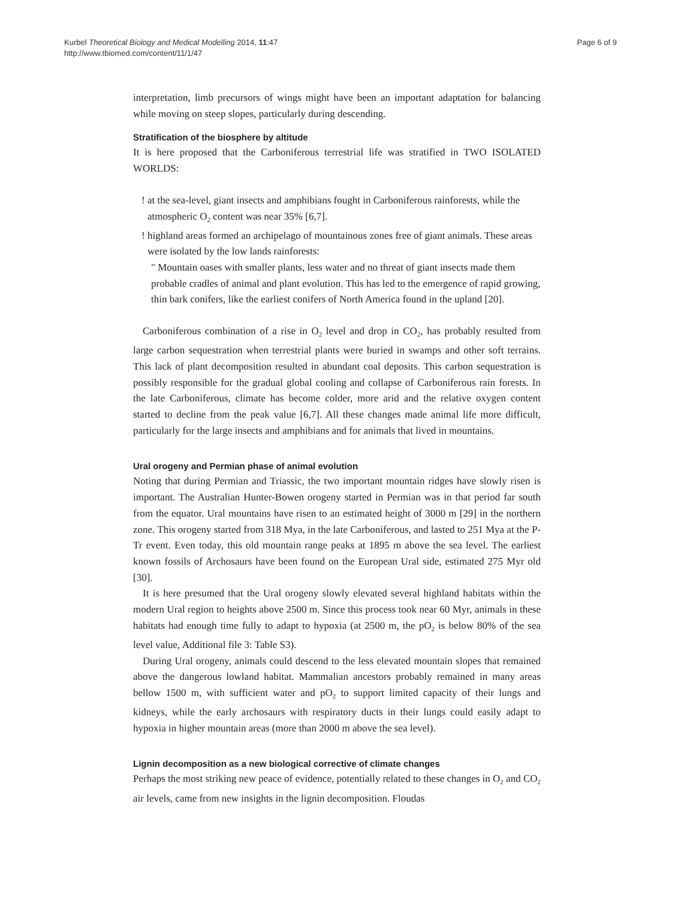Kurbel Theoretical Biology and Medical Modelling 2014, 11:47
http://www.tbiomed.com/content/11/1/47
Page 6 of 9
interpretation, limb precursors of wings might have been an important adaptation for balancing while moving on steep slopes, particularly during descending.
Stratification of the biosphere by altitude
It is here proposed that the Carboniferous terrestrial life was stratified in TWO ISOLATED WORLDS:
! at the sea-level, giant insects and amphibians fought in Carboniferous rainforests, while the atmospheric O<sub>2</sub> content was near 35% [6,7].
! highland areas formed an archipelago of mountainous zones free of giant animals. These areas were isolated by the low lands rainforests:
" Mountain oases with smaller plants, less water and no threat of giant insects made them probable cradles of animal and plant evolution. This has led to the emergence of rapid growing, thin bark conifers, like the earliest conifers of North America found in the upland [20].
Carboniferous combination of a rise in O<sub>2</sub> level and drop in CO<sub>2</sub>, has probably resulted from large carbon sequestration when terrestrial plants were buried in swamps and other soft terrains. This lack of plant decomposition resulted in abundant coal deposits. This carbon sequestration is possibly responsible for the gradual global cooling and collapse of Carboniferous rain forests. In the late Carboniferous, climate has become colder, more arid and the relative oxygen content started to decline from the peak value [6,7]. All these changes made animal life more difficult, particularly for the large insects and amphibians and for animals that lived in mountains.
Ural orogeny and Permian phase of animal evolution
Noting that during Permian and Triassic, the two important mountain ridges have slowly risen is important. The Australian Hunter-Bowen orogeny started in Permian was in that period far south from the equator. Ural mountains have risen to an estimated height of 3000 m [29] in the northern zone. This orogeny started from 318 Mya, in the late Carboniferous, and lasted to 251 Mya at the P-Tr event. Even today, this old mountain range peaks at 1895 m above the sea level. The earliest known fossils of Archosaurs have been found on the European Ural side, estimated 275 Myr old [30].
It is here presumed that the Ural orogeny slowly elevated several highland habitats within the modern Ural region to heights above 2500 m. Since this process took near 60 Myr, animals in these habitats had enough time fully to adapt to hypoxia (at 2500 m, the pO<sub>2</sub> is below 80% of the sea level value, Additional file 3: Table S3).
During Ural orogeny, animals could descend to the less elevated mountain slopes that remained above the dangerous lowland habitat. Mammalian ancestors probably remained in many areas bellow 1500 m, with sufficient water and pO<sub>2</sub> to support limited capacity of their lungs and kidneys, while the early archosaurs with respiratory ducts in their lungs could easily adapt to hypoxia in higher mountain areas (more than 2000 m above the sea level).
Lignin decomposition as a new biological corrective of climate changes
Perhaps the most striking new peace of evidence, potentially related to these changes in O<sub>2</sub> and CO<sub>2</sub> air levels, came from new insights in the lignin decomposition. Floudas